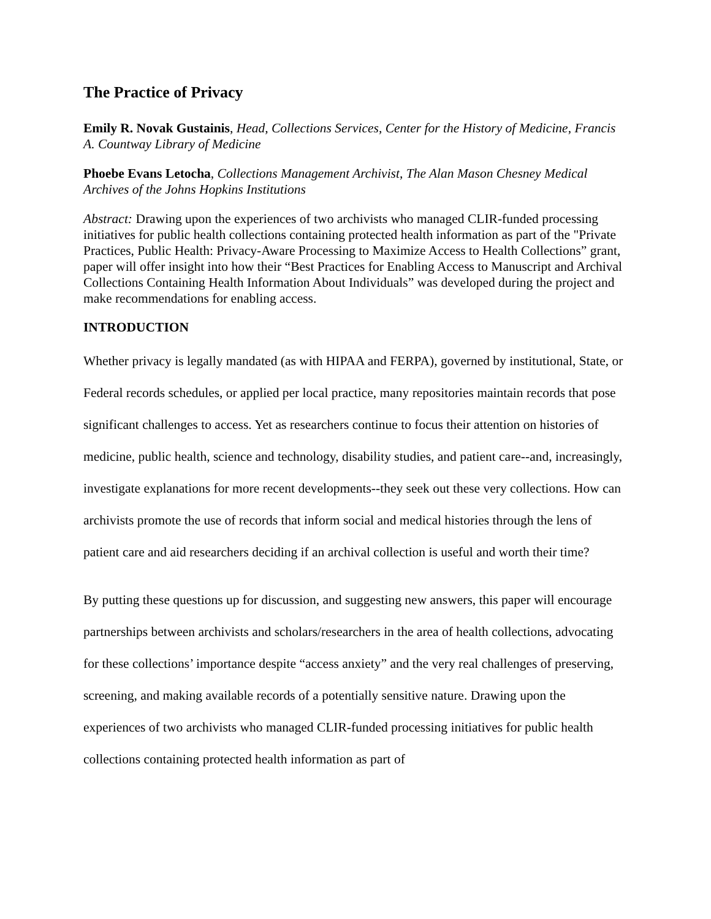The Practice of Privacy
Emily R. Novak Gustainis, Head, Collections Services, Center for the History of Medicine, Francis A. Countway Library of Medicine
Phoebe Evans Letocha, Collections Management Archivist, The Alan Mason Chesney Medical Archives of the Johns Hopkins Institutions
Abstract: Drawing upon the experiences of two archivists who managed CLIR-funded processing initiatives for public health collections containing protected health information as part of the "Private Practices, Public Health: Privacy-Aware Processing to Maximize Access to Health Collections” grant, paper will offer insight into how their “Best Practices for Enabling Access to Manuscript and Archival Collections Containing Health Information About Individuals” was developed during the project and make recommendations for enabling access.
INTRODUCTION
Whether privacy is legally mandated (as with HIPAA and FERPA), governed by institutional, State, or Federal records schedules, or applied per local practice, many repositories maintain records that pose significant challenges to access. Yet as researchers continue to focus their attention on histories of medicine, public health, science and technology, disability studies, and patient care--and, increasingly, investigate explanations for more recent developments--they seek out these very collections. How can archivists promote the use of records that inform social and medical histories through the lens of patient care and aid researchers deciding if an archival collection is useful and worth their time?
By putting these questions up for discussion, and suggesting new answers, this paper will encourage partnerships between archivists and scholars/researchers in the area of health collections, advocating for these collections’ importance despite “access anxiety” and the very real challenges of preserving, screening, and making available records of a potentially sensitive nature. Drawing upon the experiences of two archivists who managed CLIR-funded processing initiatives for public health collections containing protected health information as part of